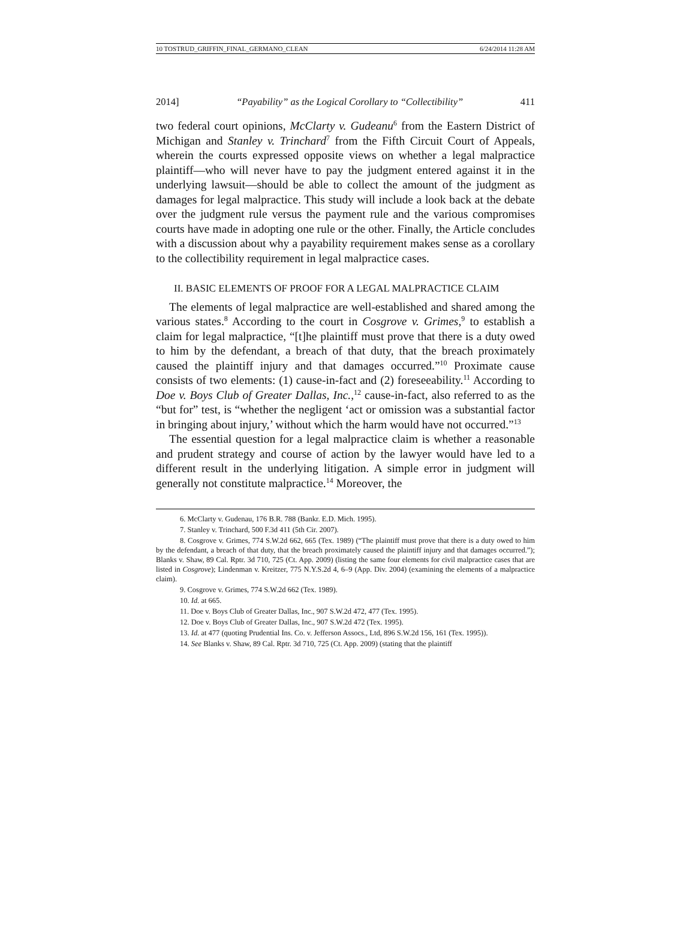10 TOSTRUD_GRIFFIN_FINAL_GERMANO_CLEAN 6/24/2014 11:28 AM
2014] “Payability” as the Logical Corollary to “Collectibility” 411
two federal court opinions, McClarty v. Gudeanu<sup>6</sup> from the Eastern District of Michigan and Stanley v. Trinchard<sup>7</sup> from the Fifth Circuit Court of Appeals, wherein the courts expressed opposite views on whether a legal malpractice plaintiff—who will never have to pay the judgment entered against it in the underlying lawsuit—should be able to collect the amount of the judgment as damages for legal malpractice. This study will include a look back at the debate over the judgment rule versus the payment rule and the various compromises courts have made in adopting one rule or the other. Finally, the Article concludes with a discussion about why a payability requirement makes sense as a corollary to the collectibility requirement in legal malpractice cases.
II. BASIC ELEMENTS OF PROOF FOR A LEGAL MALPRACTICE CLAIM
The elements of legal malpractice are well-established and shared among the various states.<sup>8</sup> According to the court in Cosgrove v. Grimes,<sup>9</sup> to establish a claim for legal malpractice, “[t]he plaintiff must prove that there is a duty owed to him by the defendant, a breach of that duty, that the breach proximately caused the plaintiff injury and that damages occurred.”<sup>10</sup> Proximate cause consists of two elements: (1) cause-in-fact and (2) foreseeability.<sup>11</sup> According to Doe v. Boys Club of Greater Dallas, Inc.,<sup>12</sup> cause-in-fact, also referred to as the “but for” test, is “whether the negligent ‘act or omission was a substantial factor in bringing about injury,’ without which the harm would have not occurred.”<sup>13</sup>
The essential question for a legal malpractice claim is whether a reasonable and prudent strategy and course of action by the lawyer would have led to a different result in the underlying litigation. A simple error in judgment will generally not constitute malpractice.<sup>14</sup> Moreover, the
6. McClarty v. Gudenau, 176 B.R. 788 (Bankr. E.D. Mich. 1995).
7. Stanley v. Trinchard, 500 F.3d 411 (5th Cir. 2007).
8. Cosgrove v. Grimes, 774 S.W.2d 662, 665 (Tex. 1989) (“The plaintiff must prove that there is a duty owed to him by the defendant, a breach of that duty, that the breach proximately caused the plaintiff injury and that damages occurred.”); Blanks v. Shaw, 89 Cal. Rptr. 3d 710, 725 (Ct. App. 2009) (listing the same four elements for civil malpractice cases that are listed in Cosgrove); Lindenman v. Kreitzer, 775 N.Y.S.2d 4, 6–9 (App. Div. 2004) (examining the elements of a malpractice claim).
9. Cosgrove v. Grimes, 774 S.W.2d 662 (Tex. 1989).
10. Id. at 665.
11. Doe v. Boys Club of Greater Dallas, Inc., 907 S.W.2d 472, 477 (Tex. 1995).
12. Doe v. Boys Club of Greater Dallas, Inc., 907 S.W.2d 472 (Tex. 1995).
13. Id. at 477 (quoting Prudential Ins. Co. v. Jefferson Assocs., Ltd, 896 S.W.2d 156, 161 (Tex. 1995)).
14. See Blanks v. Shaw, 89 Cal. Rptr. 3d 710, 725 (Ct. App. 2009) (stating that the plaintiff